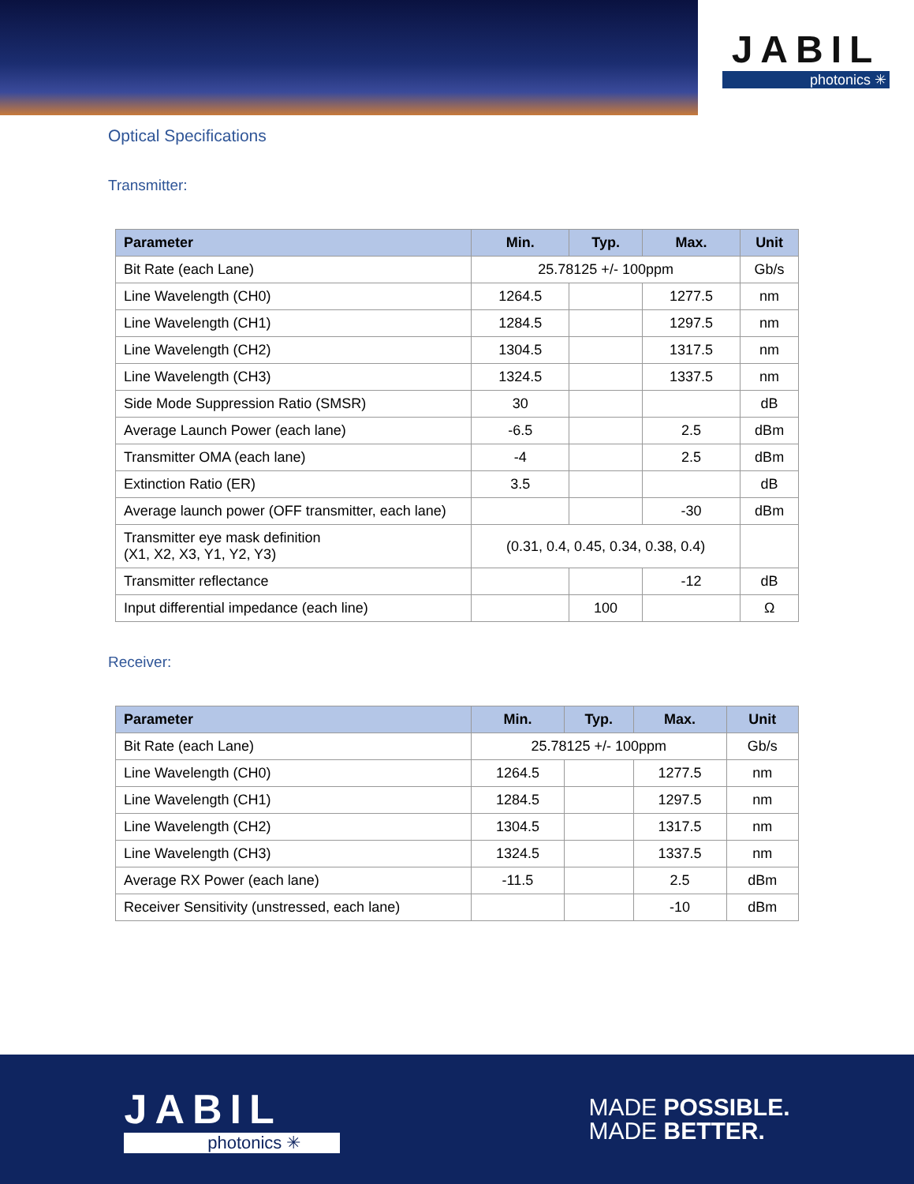JABIL
photonics ✳
Optical Specifications
Transmitter:
| Parameter | Min. | Typ. | Max. | Unit |
| --- | --- | --- | --- | --- |
| Bit Rate (each Lane) | 25.78125 +/- 100ppm | | | Gb/s |
| Line Wavelength (CH0) | 1264.5 | | 1277.5 | nm |
| Line Wavelength (CH1) | 1284.5 | | 1297.5 | nm |
| Line Wavelength (CH2) | 1304.5 | | 1317.5 | nm |
| Line Wavelength (CH3) | 1324.5 | | 1337.5 | nm |
| Side Mode Suppression Ratio (SMSR) | 30 | | | dB |
| Average Launch Power (each lane) | -6.5 | | 2.5 | dBm |
| Transmitter OMA (each lane) | -4 | | 2.5 | dBm |
| Extinction Ratio (ER) | 3.5 | | | dB |
| Average launch power (OFF transmitter, each lane) | | | -30 | dBm |
| Transmitter eye mask definition (X1, X2, X3, Y1, Y2, Y3) | (0.31, 0.4, 0.45, 0.34, 0.38, 0.4) | | | |
| Transmitter reflectance | | | -12 | dB |
| Input differential impedance (each line) | | 100 | | Ω |
Receiver:
| Parameter | Min. | Typ. | Max. | Unit |
| --- | --- | --- | --- | --- |
| Bit Rate (each Lane) | 25.78125 +/- 100ppm | | | Gb/s |
| Line Wavelength (CH0) | 1264.5 | | 1277.5 | nm |
| Line Wavelength (CH1) | 1284.5 | | 1297.5 | nm |
| Line Wavelength (CH2) | 1304.5 | | 1317.5 | nm |
| Line Wavelength (CH3) | 1324.5 | | 1337.5 | nm |
| Average RX Power (each lane) | -11.5 | | 2.5 | dBm |
| Receiver Sensitivity (unstressed, each lane) | | | -10 | dBm |
JABIL
photonics ✳
MADE POSSIBLE.
MADE BETTER.